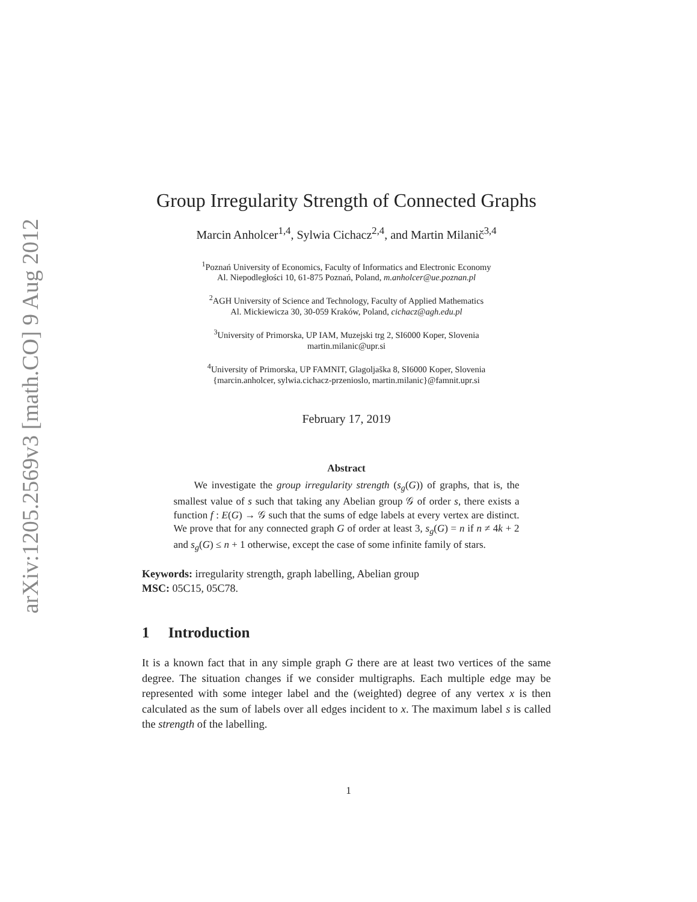arXiv:1205.2569v3 [math.CO] 9 Aug 2012
Group Irregularity Strength of Connected Graphs
Marcin Anholcer<sup>1,4</sup>, Sylwia Cichacz<sup>2,4</sup>, and Martin Milanič<sup>3,4</sup>
<sup>1</sup> Poznań University of Economics, Faculty of Informatics and Electronic Economy
Al. Niepodległości 10, 61-875 Poznań, Poland, m.anholcer@ue.poznan.pl
<sup>2</sup> AGH University of Science and Technology, Faculty of Applied Mathematics
Al. Mickiewicza 30, 30-059 Kraków, Poland, cichacz@agh.edu.pl
<sup>3</sup> University of Primorska, UP IAM, Muzejski trg 2, SI6000 Koper, Slovenia
martin.milanic@upr.si
<sup>4</sup> University of Primorska, UP FAMNIT, Glagoljaška 8, SI6000 Koper, Slovenia
{marcin.anholcer, sylwia.cichacz-przenioslo, martin.milanic}@famnit.upr.si
February 17, 2019
Abstract
  We investigate the group irregularity strength (s<sub>g</sub>(G)) of graphs, that is, the smallest value of s such that taking any Abelian group 𝒢 of order s, there exists a function f : E(G) → 𝒢 such that the sums of edge labels at every vertex are distinct. We prove that for any connected graph G of order at least 3, s<sub>g</sub>(G) = n if n ≠ 4k + 2 and s<sub>g</sub>(G) ≤ n + 1 otherwise, except the case of some infinite family of stars.
Keywords: irregularity strength, graph labelling, Abelian group
MSC: 05C15, 05C78.
1  Introduction
It is a known fact that in any simple graph G there are at least two vertices of the same degree. The situation changes if we consider multigraphs. Each multiple edge may be represented with some integer label and the (weighted) degree of any vertex x is then calculated as the sum of labels over all edges incident to x. The maximum label s is called the strength of the labelling.
1